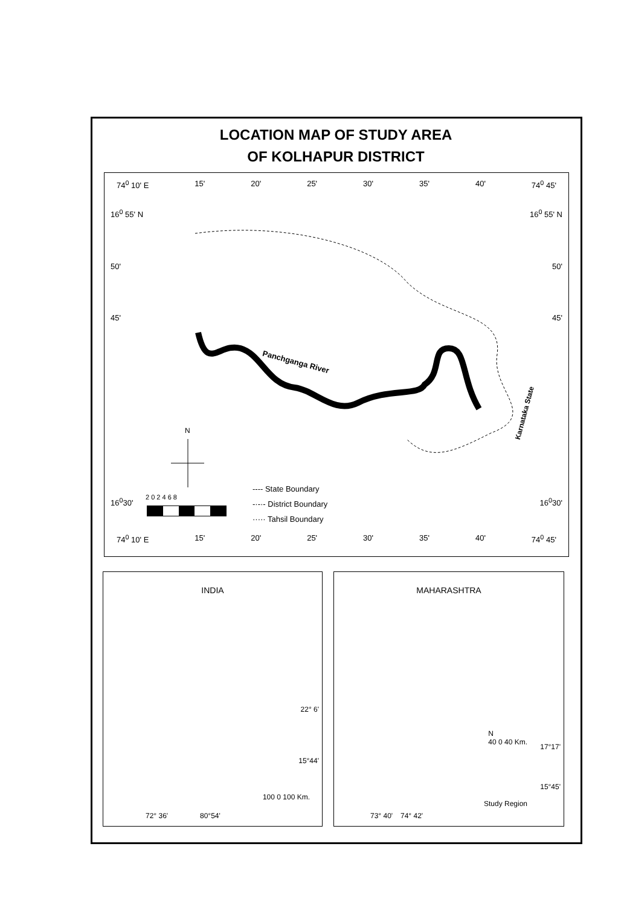LOCATION MAP OF STUDY AREA
OF KOLHAPUR DISTRICT
74<sup>0</sup> 10' E 15' 20' 25' 30' 35' 40' 74<sup>0</sup> 45'
16<sup>0</sup> 55' N 16<sup>0</sup> 55' N
50' 50'
45' 45'
N
Panchganga River
Karnataka State
16<sup>0</sup>30' 2 0 2 4 6 8 16<sup>0</sup>30'
---- State Boundary
-·-·- District Boundary
····· Tahsil Boundary
74<sup>0</sup> 10' E 15' 20' 25' 30' 35' 40' 74<sup>0</sup> 45'
INDIA
22° 6'
15°44'
100 0 100 Km.
72° 36' 80°54'
MAHARASHTRA
N
40 0 40 Km.
17°17'
15°45'
73° 40' 74° 42'
Study Region